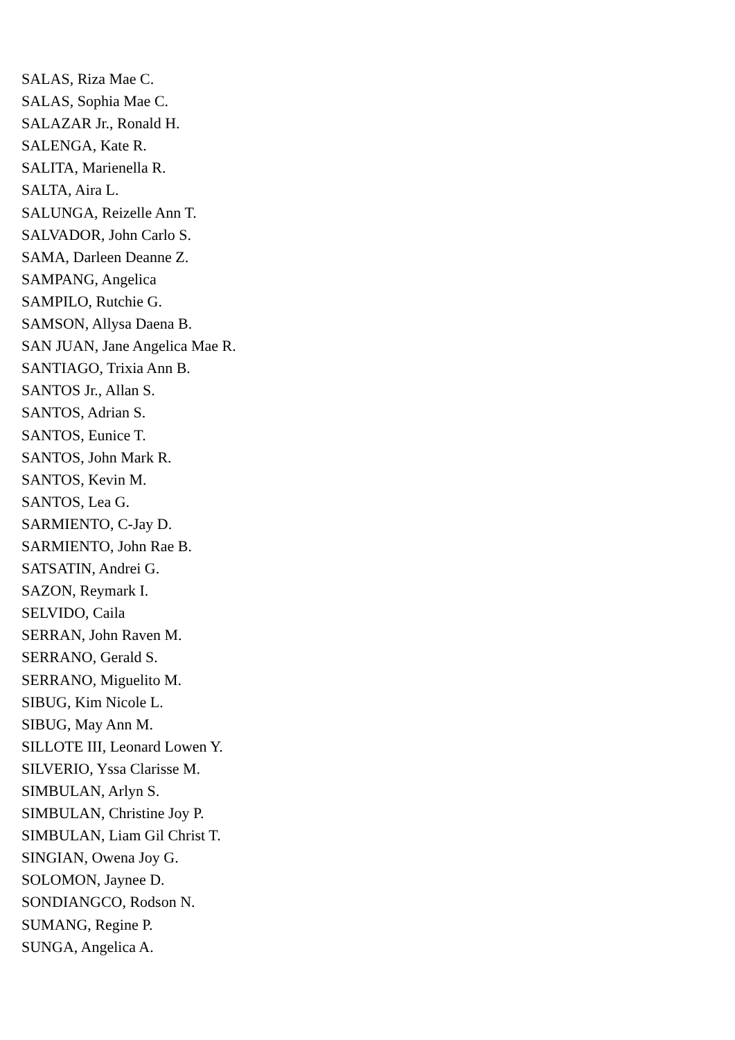SALAS, Riza Mae C.
SALAS, Sophia Mae C.
SALAZAR Jr., Ronald H.
SALENGA, Kate R.
SALITA, Marienella R.
SALTA, Aira L.
SALUNGA, Reizelle Ann T.
SALVADOR, John Carlo S.
SAMA, Darleen Deanne Z.
SAMPANG, Angelica
SAMPILO, Rutchie G.
SAMSON, Allysa Daena B.
SAN JUAN, Jane Angelica Mae R.
SANTIAGO, Trixia Ann B.
SANTOS Jr., Allan S.
SANTOS, Adrian S.
SANTOS, Eunice T.
SANTOS, John Mark R.
SANTOS, Kevin M.
SANTOS, Lea G.
SARMIENTO, C-Jay D.
SARMIENTO, John Rae B.
SATSATIN, Andrei G.
SAZON, Reymark I.
SELVIDO, Caila
SERRAN, John Raven M.
SERRANO, Gerald S.
SERRANO, Miguelito M.
SIBUG, Kim Nicole L.
SIBUG, May Ann M.
SILLOTE III, Leonard Lowen Y.
SILVERIO, Yssa Clarisse M.
SIMBULAN, Arlyn S.
SIMBULAN, Christine Joy P.
SIMBULAN, Liam Gil Christ T.
SINGIAN, Owena Joy G.
SOLOMON, Jaynee D.
SONDIANGCO, Rodson N.
SUMANG, Regine P.
SUNGA, Angelica A.